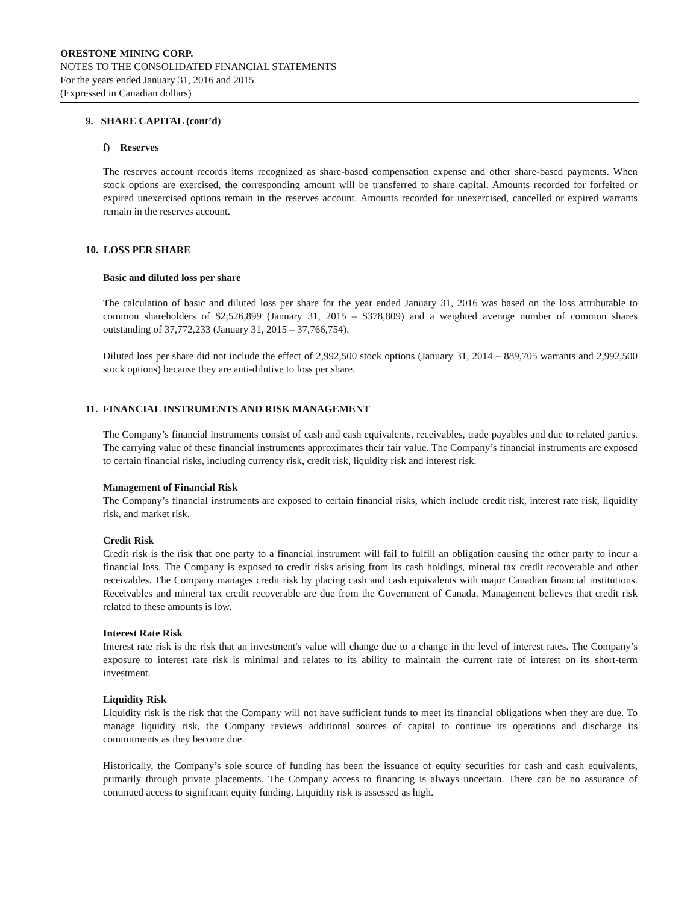ORESTONE MINING CORP.
NOTES TO THE CONSOLIDATED FINANCIAL STATEMENTS
For the years ended January 31, 2016 and 2015
(Expressed in Canadian dollars)
9. SHARE CAPITAL (cont’d)
f) Reserves
The reserves account records items recognized as share-based compensation expense and other share-based payments. When stock options are exercised, the corresponding amount will be transferred to share capital. Amounts recorded for forfeited or expired unexercised options remain in the reserves account. Amounts recorded for unexercised, cancelled or expired warrants remain in the reserves account.
10. LOSS PER SHARE
Basic and diluted loss per share
The calculation of basic and diluted loss per share for the year ended January 31, 2016 was based on the loss attributable to common shareholders of $2,526,899 (January 31, 2015 – $378,809) and a weighted average number of common shares outstanding of 37,772,233 (January 31, 2015 – 37,766,754).
Diluted loss per share did not include the effect of 2,992,500 stock options (January 31, 2014 – 889,705 warrants and 2,992,500 stock options) because they are anti-dilutive to loss per share.
11. FINANCIAL INSTRUMENTS AND RISK MANAGEMENT
The Company’s financial instruments consist of cash and cash equivalents, receivables, trade payables and due to related parties. The carrying value of these financial instruments approximates their fair value. The Company’s financial instruments are exposed to certain financial risks, including currency risk, credit risk, liquidity risk and interest risk.
Management of Financial Risk
The Company’s financial instruments are exposed to certain financial risks, which include credit risk, interest rate risk, liquidity risk, and market risk.
Credit Risk
Credit risk is the risk that one party to a financial instrument will fail to fulfill an obligation causing the other party to incur a financial loss. The Company is exposed to credit risks arising from its cash holdings, mineral tax credit recoverable and other receivables. The Company manages credit risk by placing cash and cash equivalents with major Canadian financial institutions. Receivables and mineral tax credit recoverable are due from the Government of Canada. Management believes that credit risk related to these amounts is low.
Interest Rate Risk
Interest rate risk is the risk that an investment's value will change due to a change in the level of interest rates. The Company’s exposure to interest rate risk is minimal and relates to its ability to maintain the current rate of interest on its short-term investment.
Liquidity Risk
Liquidity risk is the risk that the Company will not have sufficient funds to meet its financial obligations when they are due. To manage liquidity risk, the Company reviews additional sources of capital to continue its operations and discharge its commitments as they become due.
Historically, the Company’s sole source of funding has been the issuance of equity securities for cash and cash equivalents, primarily through private placements. The Company access to financing is always uncertain. There can be no assurance of continued access to significant equity funding. Liquidity risk is assessed as high.